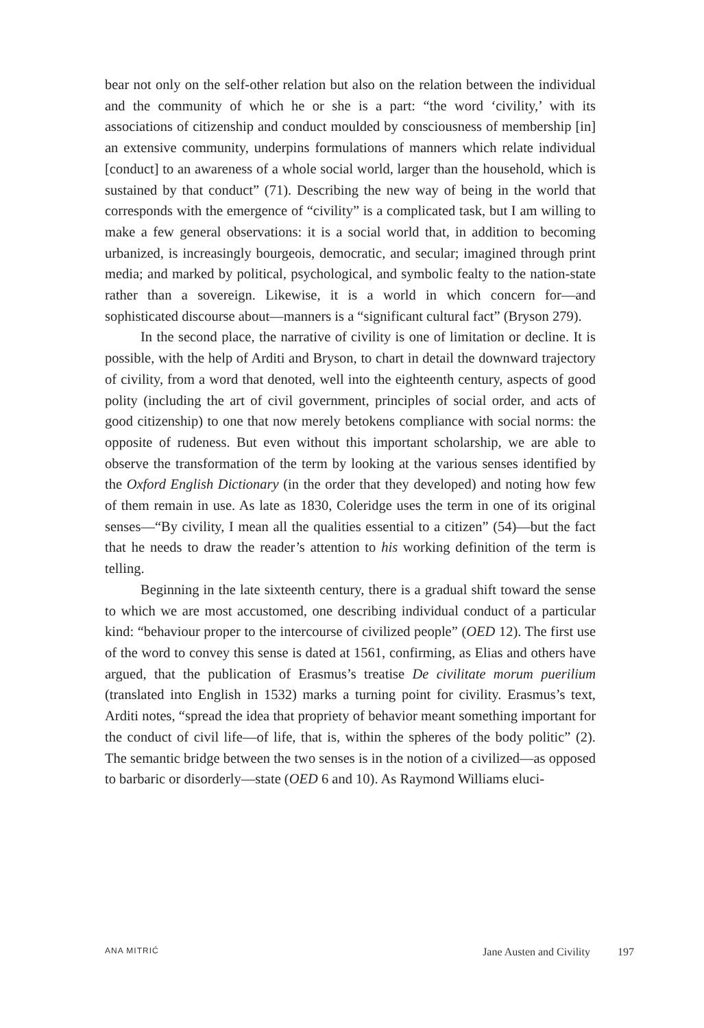bear not only on the self-other relation but also on the relation between the individual and the community of which he or she is a part: “the word ‘civility,’ with its associations of citizenship and conduct moulded by consciousness of membership [in] an extensive community, underpins formulations of manners which relate individual [conduct] to an awareness of a whole social world, larger than the household, which is sustained by that conduct” (71). Describing the new way of being in the world that corresponds with the emergence of “civility” is a complicated task, but I am willing to make a few general observations: it is a social world that, in addition to becoming urbanized, is increasingly bourgeois, democratic, and secular; imagined through print media; and marked by political, psychological, and symbolic fealty to the nation-state rather than a sovereign. Likewise, it is a world in which concern for—and sophisticated discourse about—manners is a “significant cultural fact” (Bryson 279).
In the second place, the narrative of civility is one of limitation or decline. It is possible, with the help of Arditi and Bryson, to chart in detail the downward trajectory of civility, from a word that denoted, well into the eighteenth century, aspects of good polity (including the art of civil government, principles of social order, and acts of good citizenship) to one that now merely betokens compliance with social norms: the opposite of rudeness. But even without this important scholarship, we are able to observe the transformation of the term by looking at the various senses identified by the Oxford English Dictionary (in the order that they developed) and noting how few of them remain in use. As late as 1830, Coleridge uses the term in one of its original senses—“By civility, I mean all the qualities essential to a citizen” (54)—but the fact that he needs to draw the reader’s attention to his working definition of the term is telling.
Beginning in the late sixteenth century, there is a gradual shift toward the sense to which we are most accustomed, one describing individual conduct of a particular kind: “behaviour proper to the intercourse of civilized people” (OED 12). The first use of the word to convey this sense is dated at 1561, confirming, as Elias and others have argued, that the publication of Erasmus’s treatise De civilitate morum puerilium (translated into English in 1532) marks a turning point for civility. Erasmus’s text, Arditi notes, “spread the idea that propriety of behavior meant something important for the conduct of civil life—of life, that is, within the spheres of the body politic” (2). The semantic bridge between the two senses is in the notion of a civilized—as opposed to barbaric or disorderly—state (OED 6 and 10). As Raymond Williams eluci-
ANA MITRIĆ Jane Austen and Civility 197